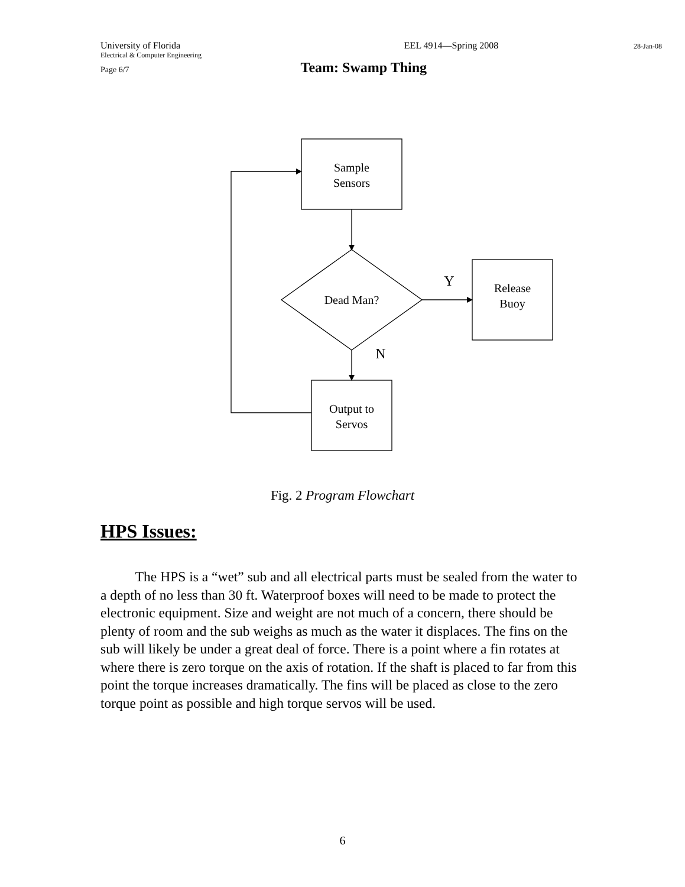University of Florida EEL 4914—Spring 2008 28-Jan-08
Electrical & Computer Engineering
Page 6/7 Team: Swamp Thing
Sample
Sensors
Dead Man?
Release
Buoy
Output to
Servos
Y
N
Fig. 2 Program Flowchart
HPS Issues:
The HPS is a “wet” sub and all electrical parts must be sealed from the water to a depth of no less than 30 ft. Waterproof boxes will need to be made to protect the electronic equipment. Size and weight are not much of a concern, there should be plenty of room and the sub weighs as much as the water it displaces. The fins on the sub will likely be under a great deal of force. There is a point where a fin rotates at where there is zero torque on the axis of rotation. If the shaft is placed to far from this point the torque increases dramatically. The fins will be placed as close to the zero torque point as possible and high torque servos will be used.
6